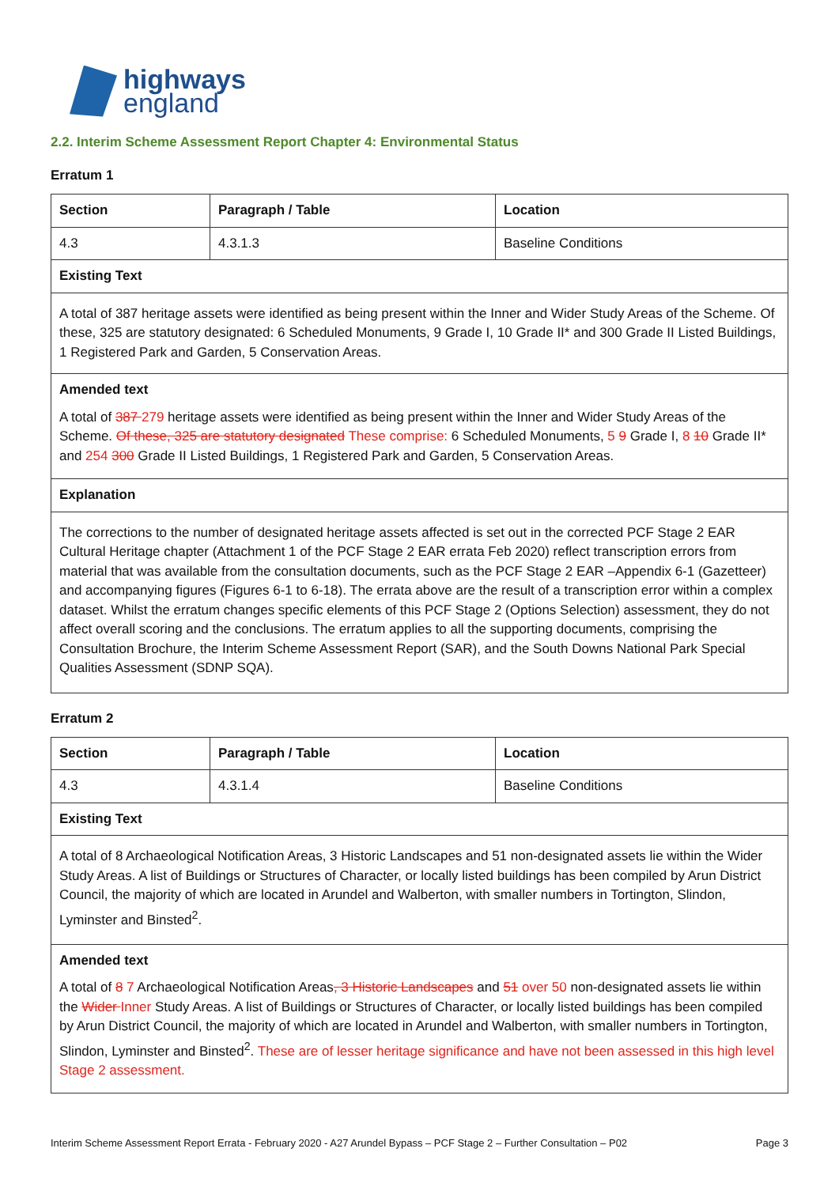highways
england
2.2. Interim Scheme Assessment Report Chapter 4: Environmental Status
Erratum 1
| Section | Paragraph / Table | Location |
| --- | --- | --- |
| 4.3 | 4.3.1.3 | Baseline Conditions |
| Existing Text | | |
| A total of 387 heritage assets were identified as being present within the Inner and Wider Study Areas of the Scheme. Of these, 325 are statutory designated: 6 Scheduled Monuments, 9 Grade I, 10 Grade II* and 300 Grade II Listed Buildings, 1 Registered Park and Garden, 5 Conservation Areas. | | |
| Amended text A total of 387 279 heritage assets were identified as being present within the Inner and Wider Study Areas of the Scheme. Of these, 325 are statutory designated These comprise: 6 Scheduled Monuments, 5 9 Grade I, 8 10 Grade II* and 254 300 Grade II Listed Buildings, 1 Registered Park and Garden, 5 Conservation Areas. | | |
| Explanation | | |
| The corrections to the number of designated heritage assets affected is set out in the corrected PCF Stage 2 EAR Cultural Heritage chapter (Attachment 1 of the PCF Stage 2 EAR errata Feb 2020) reflect transcription errors from material that was available from the consultation documents, such as the PCF Stage 2 EAR –Appendix 6-1 (Gazetteer) and accompanying figures (Figures 6-1 to 6-18). The errata above are the result of a transcription error within a complex dataset. Whilst the erratum changes specific elements of this PCF Stage 2 (Options Selection) assessment, they do not affect overall scoring and the conclusions. The erratum applies to all the supporting documents, comprising the Consultation Brochure, the Interim Scheme Assessment Report (SAR), and the South Downs National Park Special Qualities Assessment (SDNP SQA). | | |
Erratum 2
| Section | Paragraph / Table | Location |
| --- | --- | --- |
| 4.3 | 4.3.1.4 | Baseline Conditions |
| Existing Text | | |
| A total of 8 Archaeological Notification Areas, 3 Historic Landscapes and 51 non-designated assets lie within the Wider Study Areas. A list of Buildings or Structures of Character, or locally listed buildings has been compiled by Arun District Council, the majority of which are located in Arundel and Walberton, with smaller numbers in Tortington, Slindon, Lyminster and Binsted<sup>2</sup>. | | |
| Amended text A total of 8 7 Archaeological Notification Areas , 3 Historic Landscapes and 51 over 50 non-designated assets lie within the Wider Inner Study Areas. A list of Buildings or Structures of Character, or locally listed buildings has been compiled by Arun District Council, the majority of which are located in Arundel and Walberton, with smaller numbers in Tortington, Slindon, Lyminster and Binsted<sup>2</sup>. These are of lesser heritage significance and have not been assessed in this high level Stage 2 assessment. | | |
Interim Scheme Assessment Report Errata - February 2020 - A27 Arundel Bypass – PCF Stage 2 – Further Consultation – P02 Page 3